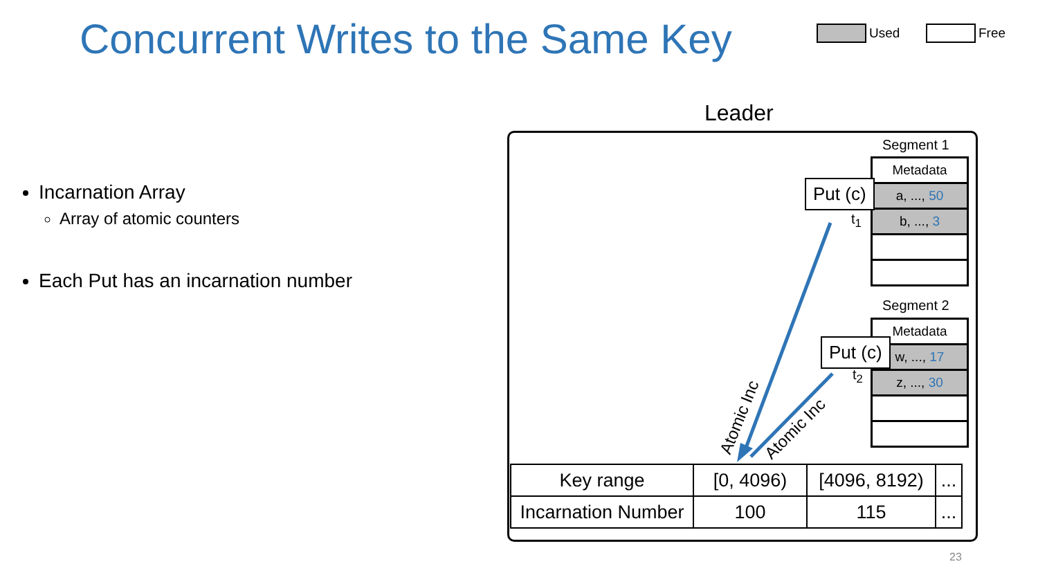Concurrent Writes to the Same Key
Used Free
Incarnation Array
Array of atomic counters
Each Put has an incarnation number
Leader
Segment 1
Metadata
a, ..., 50
b, ..., 3
Segment 2
Metadata
w, ..., 17
z, ..., 30
Atomic Inc
Atomic Inc
Put (c)
t<sub>1</sub>
Put (c)
t<sub>2</sub>
| Key range | [0, 4096) | [4096, 8192) | ... |
| Incarnation Number | 100 | 115 | ... |
23